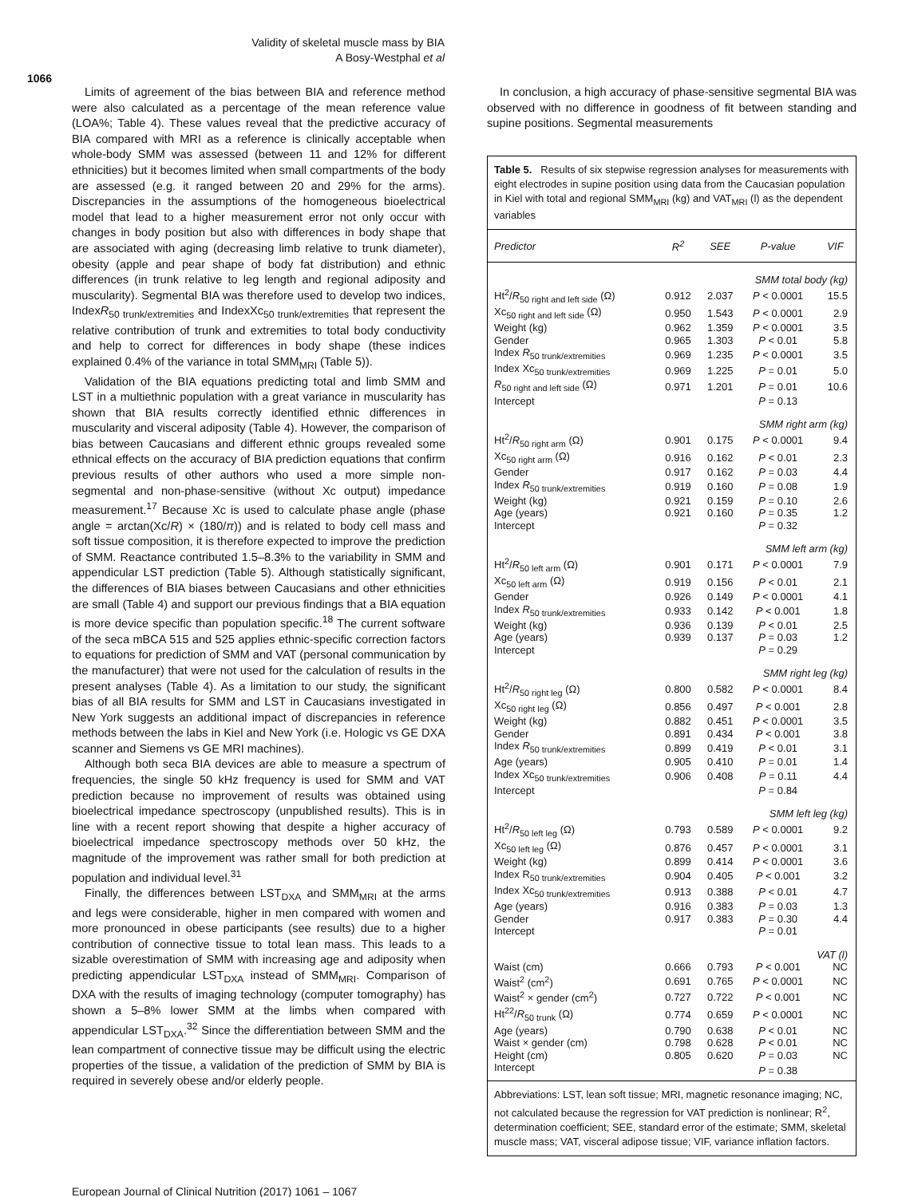Validity of skeletal muscle mass by BIA
A Bosy-Westphal et al
1066
Limits of agreement of the bias between BIA and reference method were also calculated as a percentage of the mean reference value (LOA%; Table 4). These values reveal that the predictive accuracy of BIA compared with MRI as a reference is clinically acceptable when whole-body SMM was assessed (between 11 and 12% for different ethnicities) but it becomes limited when small compartments of the body are assessed (e.g. it ranged between 20 and 29% for the arms). Discrepancies in the assumptions of the homogeneous bioelectrical model that lead to a higher measurement error not only occur with changes in body position but also with differences in body shape that are associated with aging (decreasing limb relative to trunk diameter), obesity (apple and pear shape of body fat distribution) and ethnic differences (in trunk relative to leg length and regional adiposity and muscularity). Segmental BIA was therefore used to develop two indices, IndexR<sub>50 trunk/extremities</sub> and IndexXc<sub>50 trunk/extremities</sub> that represent the relative contribution of trunk and extremities to total body conductivity and help to correct for differences in body shape (these indices explained 0.4% of the variance in total SMM<sub>MRI</sub> (Table 5)).
Validation of the BIA equations predicting total and limb SMM and LST in a multiethnic population with a great variance in muscularity has shown that BIA results correctly identified ethnic differences in muscularity and visceral adiposity (Table 4). However, the comparison of bias between Caucasians and different ethnic groups revealed some ethnical effects on the accuracy of BIA prediction equations that confirm previous results of other authors who used a more simple non-segmental and non-phase-sensitive (without Xc output) impedance measurement.<sup>17</sup> Because Xc is used to calculate phase angle (phase angle = arctan(Xc/R) × (180/π)) and is related to body cell mass and soft tissue composition, it is therefore expected to improve the prediction of SMM. Reactance contributed 1.5–8.3% to the variability in SMM and appendicular LST prediction (Table 5). Although statistically significant, the differences of BIA biases between Caucasians and other ethnicities are small (Table 4) and support our previous findings that a BIA equation is more device specific than population specific.<sup>18</sup> The current software of the seca mBCA 515 and 525 applies ethnic-specific correction factors to equations for prediction of SMM and VAT (personal communication by the manufacturer) that were not used for the calculation of results in the present analyses (Table 4). As a limitation to our study, the significant bias of all BIA results for SMM and LST in Caucasians investigated in New York suggests an additional impact of discrepancies in reference methods between the labs in Kiel and New York (i.e. Hologic vs GE DXA scanner and Siemens vs GE MRI machines).
Although both seca BIA devices are able to measure a spectrum of frequencies, the single 50 kHz frequency is used for SMM and VAT prediction because no improvement of results was obtained using bioelectrical impedance spectroscopy (unpublished results). This is in line with a recent report showing that despite a higher accuracy of bioelectrical impedance spectroscopy methods over 50 kHz, the magnitude of the improvement was rather small for both prediction at population and individual level.<sup>31</sup>
Finally, the differences between LST<sub>DXA</sub> and SMM<sub>MRI</sub> at the arms and legs were considerable, higher in men compared with women and more pronounced in obese participants (see results) due to a higher contribution of connective tissue to total lean mass. This leads to a sizable overestimation of SMM with increasing age and adiposity when predicting appendicular LST<sub>DXA</sub> instead of SMM<sub>MRI</sub>. Comparison of DXA with the results of imaging technology (computer tomography) has shown a 5–8% lower SMM at the limbs when compared with appendicular LST<sub>DXA</sub>.<sup>32</sup> Since the differentiation between SMM and the lean compartment of connective tissue may be difficult using the electric properties of the tissue, a validation of the prediction of SMM by BIA is required in severely obese and/or elderly people.
In conclusion, a high accuracy of phase-sensitive segmental BIA was observed with no difference in goodness of fit between standing and supine positions. Segmental measurements
Table 5. Results of six stepwise regression analyses for measurements with eight electrodes in supine position using data from the Caucasian population in Kiel with total and regional SMM<sub>MRI</sub> (kg) and VAT<sub>MRI</sub> (l) as the dependent variables
| Predictor | R<sup>2</sup> | SEE | P-value | VIF |
| --- | --- | --- | --- | --- |
| SMM total body (kg) | | | | |
| Ht<sup>2</sup>/ R<sub>50 right and left side</sub> (Ω) | 0.912 | 2.037 | P < 0.0001 | 15.5 |
| Xc<sub>50 right and left side</sub> (Ω) | 0.950 | 1.543 | P < 0.0001 | 2.9 |
| Weight (kg) | 0.962 | 1.359 | P < 0.0001 | 3.5 |
| Gender | 0.965 | 1.303 | P < 0.01 | 5.8 |
| Index R<sub>50 trunk/extremities</sub> | 0.969 | 1.235 | P < 0.0001 | 3.5 |
| Index Xc<sub>50 trunk/extremities</sub> | 0.969 | 1.225 | P = 0.01 | 5.0 |
| R<sub>50 right and left side</sub> (Ω) | 0.971 | 1.201 | P = 0.01 | 10.6 |
| Intercept | | | P = 0.13 | |
| SMM right arm (kg) | | | | |
| Ht<sup>2</sup>/ R<sub>50 right arm</sub> (Ω) | 0.901 | 0.175 | P < 0.0001 | 9.4 |
| Xc<sub>50 right arm</sub> (Ω) | 0.916 | 0.162 | P < 0.01 | 2.3 |
| Gender | 0.917 | 0.162 | P = 0.03 | 4.4 |
| Index R<sub>50 trunk/extremities</sub> | 0.919 | 0.160 | P = 0.08 | 1.9 |
| Weight (kg) | 0.921 | 0.159 | P = 0.10 | 2.6 |
| Age (years) | 0.921 | 0.160 | P = 0.35 | 1.2 |
| Intercept | | | P = 0.32 | |
| SMM left arm (kg) | | | | |
| Ht<sup>2</sup>/ R<sub>50 left arm</sub> (Ω) | 0.901 | 0.171 | P < 0.0001 | 7.9 |
| Xc<sub>50 left arm</sub> (Ω) | 0.919 | 0.156 | P < 0.01 | 2.1 |
| Gender | 0.926 | 0.149 | P < 0.0001 | 4.1 |
| Index R<sub>50 trunk/extremities</sub> | 0.933 | 0.142 | P < 0.001 | 1.8 |
| Weight (kg) | 0.936 | 0.139 | P < 0.01 | 2.5 |
| Age (years) | 0.939 | 0.137 | P = 0.03 | 1.2 |
| Intercept | | | P = 0.29 | |
| SMM right leg (kg) | | | | |
| Ht<sup>2</sup>/ R<sub>50 right leg</sub> (Ω) | 0.800 | 0.582 | P < 0.0001 | 8.4 |
| Xc<sub>50 right leg</sub> (Ω) | 0.856 | 0.497 | P < 0.001 | 2.8 |
| Weight (kg) | 0.882 | 0.451 | P < 0.0001 | 3.5 |
| Gender | 0.891 | 0.434 | P < 0.001 | 3.8 |
| Index R<sub>50 trunk/extremities</sub> | 0.899 | 0.419 | P < 0.01 | 3.1 |
| Age (years) | 0.905 | 0.410 | P = 0.01 | 1.4 |
| Index Xc<sub>50 trunk/extremities</sub> | 0.906 | 0.408 | P = 0.11 | 4.4 |
| Intercept | | | P = 0.84 | |
| SMM left leg (kg) | | | | |
| Ht<sup>2</sup>/ R<sub>50 left leg</sub> (Ω) | 0.793 | 0.589 | P < 0.0001 | 9.2 |
| Xc<sub>50 left leg</sub> (Ω) | 0.876 | 0.457 | P < 0.0001 | 3.1 |
| Weight (kg) | 0.899 | 0.414 | P < 0.0001 | 3.6 |
| Index R<sub>50 trunk/extremities</sub> | 0.904 | 0.405 | P < 0.001 | 3.2 |
| Index Xc<sub>50 trunk/extremities</sub> | 0.913 | 0.388 | P < 0.01 | 4.7 |
| Age (years) | 0.916 | 0.383 | P = 0.03 | 1.3 |
| Gender | 0.917 | 0.383 | P = 0.30 | 4.4 |
| Intercept | | | P = 0.01 | |
| VAT (l) | | | | |
| Waist (cm) | 0.666 | 0.793 | P < 0.001 | NC |
| Waist<sup>2</sup> (cm<sup>2</sup>) | 0.691 | 0.765 | P < 0.0001 | NC |
| Waist<sup>2</sup> × gender (cm<sup>2</sup>) | 0.727 | 0.722 | P < 0.001 | NC |
| Ht<sup>22</sup>/ R<sub>50 trunk</sub> (Ω) | 0.774 | 0.659 | P < 0.0001 | NC |
| Age (years) | 0.790 | 0.638 | P < 0.01 | NC |
| Waist × gender (cm) | 0.798 | 0.628 | P < 0.01 | NC |
| Height (cm) | 0.805 | 0.620 | P = 0.03 | NC |
| Intercept | | | P = 0.38 | |
Abbreviations: LST, lean soft tissue; MRI, magnetic resonance imaging; NC, not calculated because the regression for VAT prediction is nonlinear; R<sup>2</sup>, determination coefficient; SEE, standard error of the estimate; SMM, skeletal muscle mass; VAT, visceral adipose tissue; VIF, variance inflation factors.
European Journal of Clinical Nutrition (2017) 1061 – 1067